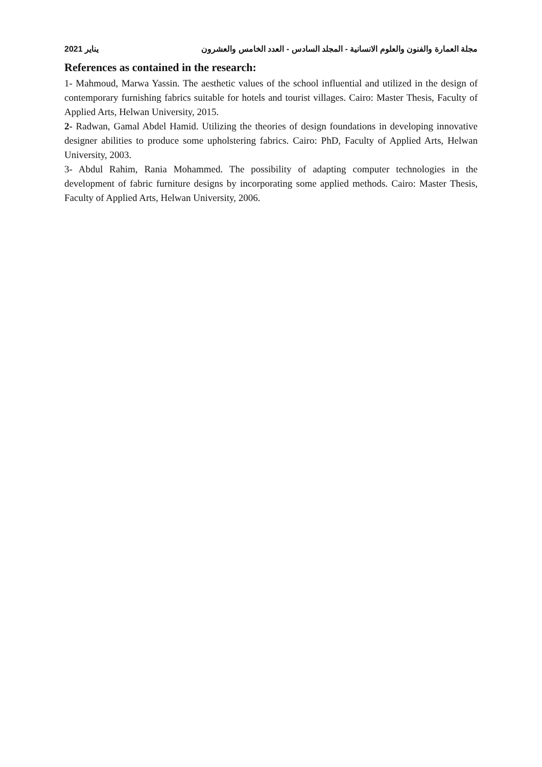مجلة العمارة والفنون والعلوم الانسانية - المجلد السادس - العدد الخامس والعشرون يناير 2021
References as contained in the research:
1- Mahmoud, Marwa Yassin. The aesthetic values of the school influential and utilized in the design of contemporary furnishing fabrics suitable for hotels and tourist villages. Cairo: Master Thesis, Faculty of Applied Arts, Helwan University, 2015.
2- Radwan, Gamal Abdel Hamid. Utilizing the theories of design foundations in developing innovative designer abilities to produce some upholstering fabrics. Cairo: PhD, Faculty of Applied Arts, Helwan University, 2003.
3- Abdul Rahim, Rania Mohammed. The possibility of adapting computer technologies in the development of fabric furniture designs by incorporating some applied methods. Cairo: Master Thesis, Faculty of Applied Arts, Helwan University, 2006.